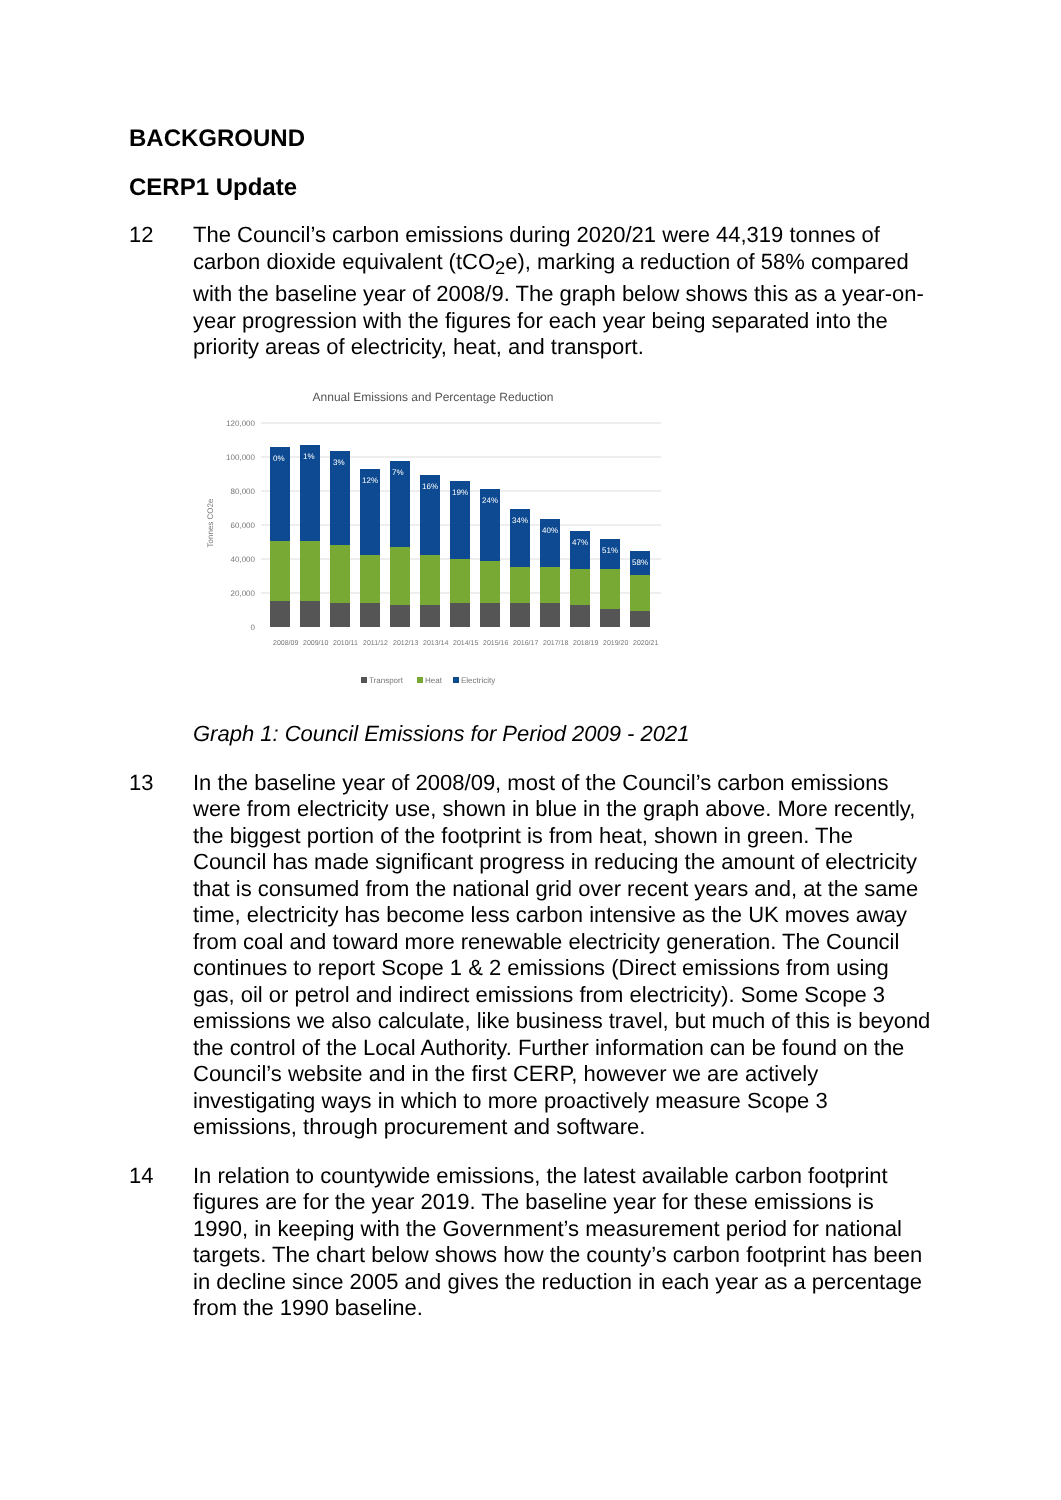BACKGROUND
CERP1 Update
12 The Council’s carbon emissions during 2020/21 were 44,319 tonnes of carbon dioxide equivalent (tCO<sub>2</sub>e), marking a reduction of 58% compared with the baseline year of 2008/9. The graph below shows this as a year-on-year progression with the figures for each year being separated into the priority areas of electricity, heat, and transport.
Annual Emissions and Percentage Reduction
120,000
100,000
80,000
60,000
40,000
20,000
0
Tonnes CO2e
0%
1%
3%
12%
7%
16%
19%
24%
34%
40%
47%
51%
58%
2008/09
2009/10
2010/11
2011/12
2012/13
2013/14
2014/15
2015/16
2016/17
2017/18
2018/19
2019/20
2020/21
Transport
Heat
Electricity
Graph 1: Council Emissions for Period 2009 - 2021
13 In the baseline year of 2008/09, most of the Council’s carbon emissions were from electricity use, shown in blue in the graph above. More recently, the biggest portion of the footprint is from heat, shown in green. The Council has made significant progress in reducing the amount of electricity that is consumed from the national grid over recent years and, at the same time, electricity has become less carbon intensive as the UK moves away from coal and toward more renewable electricity generation. The Council continues to report Scope 1 & 2 emissions (Direct emissions from using gas, oil or petrol and indirect emissions from electricity). Some Scope 3 emissions we also calculate, like business travel, but much of this is beyond the control of the Local Authority. Further information can be found on the Council’s website and in the first CERP, however we are actively investigating ways in which to more proactively measure Scope 3 emissions, through procurement and software.
14 In relation to countywide emissions, the latest available carbon footprint figures are for the year 2019. The baseline year for these emissions is 1990, in keeping with the Government’s measurement period for national targets. The chart below shows how the county’s carbon footprint has been in decline since 2005 and gives the reduction in each year as a percentage from the 1990 baseline.